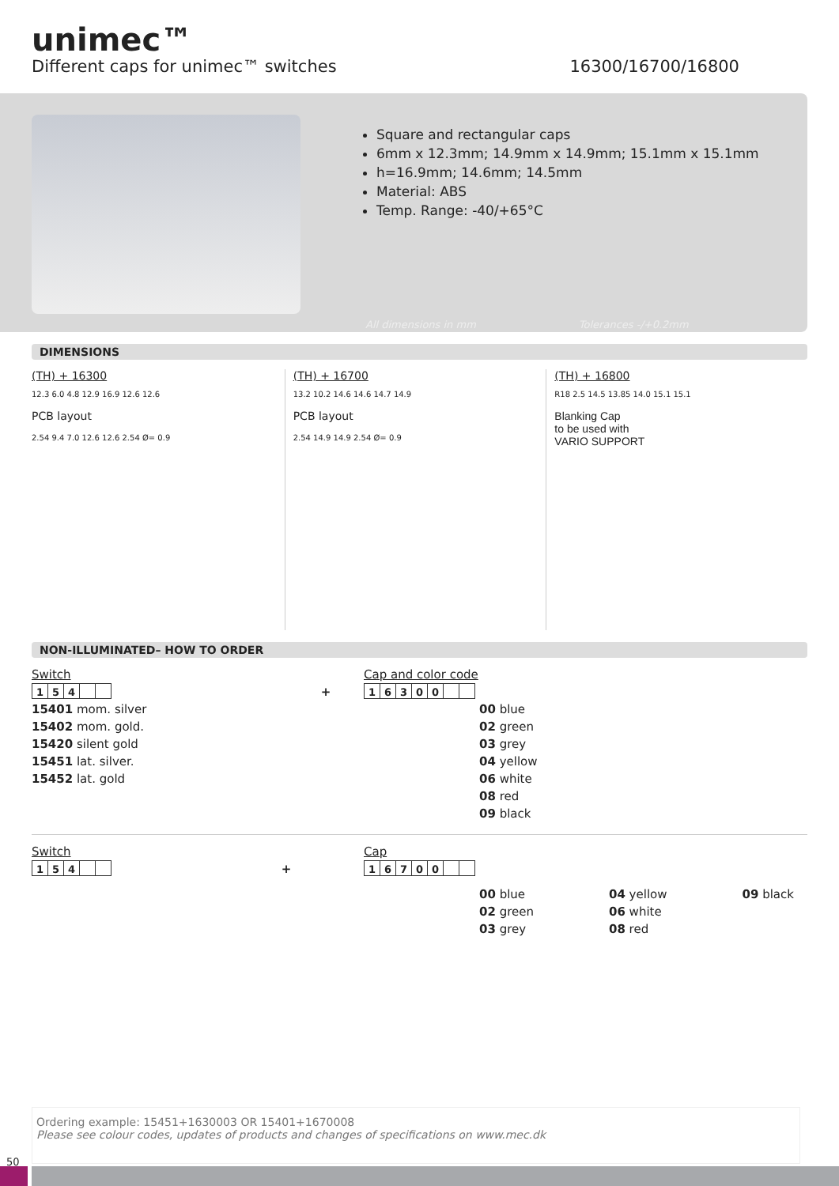unimec™
Different caps for unimec™ switches 16300/16700/16800
Square and rectangular caps
6mm x 12.3mm; 14.9mm x 14.9mm; 15.1mm x 15.1mm
h=16.9mm; 14.6mm; 14.5mm
Material: ABS
Temp. Range: -40/+65°C
All dimensions in mm Tolerances -/+0.2mm
DIMENSIONS
(TH) + 16300
12.3 6.0 4.8 12.9 16.9 12.6 12.6
PCB layout
2.54 9.4 7.0 12.6 12.6 2.54 Ø= 0.9
(TH) + 16700
13.2 10.2 14.6 14.6 14.7 14.9
PCB layout
2.54 14.9 14.9 2.54 Ø= 0.9
(TH) + 16800
R18 2.5 14.5 13.85 14.0 15.1 15.1
Blanking Cap
to be used with
VARIO SUPPORT
NON-ILLUMINATED– HOW TO ORDER
Switch
154
+
15401 mom. silver
15402 mom. gold.
15420 silent gold
15451 lat. silver.
15452 lat. gold
Cap and color code
16300
00 blue
02 green
03 grey
04 yellow
06 white
08 red
09 black
Switch
154
+
Cap
16700
00 blue
02 green
03 grey
04 yellow
06 white
08 red
09 black
Ordering example: 15451+1630003 OR 15401+1670008
Please see colour codes, updates of products and changes of specifications on www.mec.dk
50